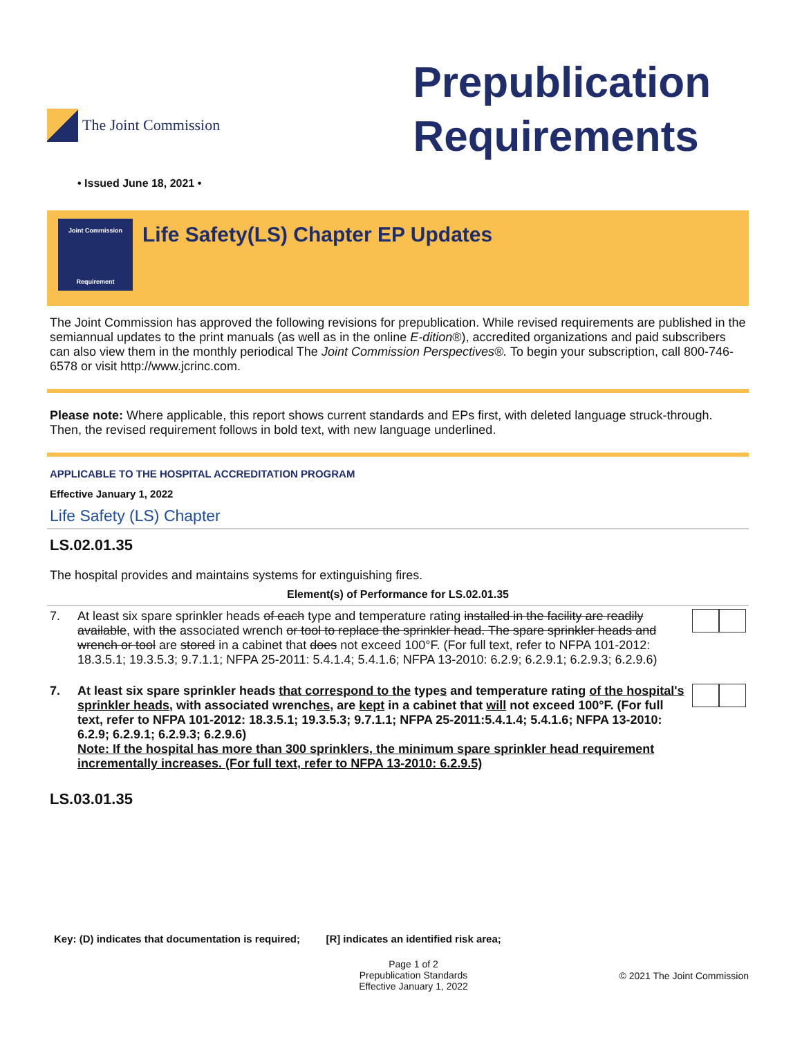The Joint Commission
Prepublication
Requirements
• Issued June 18, 2021 •
Joint Commission
Requirement
Life Safety(LS) Chapter EP Updates
The Joint Commission has approved the following revisions for prepublication. While revised requirements are published in the semiannual updates to the print manuals (as well as in the online E-dition®), accredited organizations and paid subscribers can also view them in the monthly periodical The Joint Commission Perspectives®. To begin your subscription, call 800-746-6578 or visit http://www.jcrinc.com.
Please note: Where applicable, this report shows current standards and EPs first, with deleted language struck-through. Then, the revised requirement follows in bold text, with new language underlined.
APPLICABLE TO THE HOSPITAL ACCREDITATION PROGRAM
Effective January 1, 2022
Life Safety (LS) Chapter
LS.02.01.35
The hospital provides and maintains systems for extinguishing fires.
Element(s) of Performance for LS.02.01.35
7. At least six spare sprinkler heads of each type and temperature rating installed in the facility are readily available, with the associated wrench or tool to replace the sprinkler head. The spare sprinkler heads and wrench or tool are stored in a cabinet that does not exceed 100°F. (For full text, refer to NFPA 101-2012: 18.3.5.1; 19.3.5.3; 9.7.1.1; NFPA 25-2011: 5.4.1.4; 5.4.1.6; NFPA 13-2010: 6.2.9; 6.2.9.1; 6.2.9.3; 6.2.9.6)
7. At least six spare sprinkler heads that correspond to the types and temperature rating of the hospital's sprinkler heads, with associated wrenches, are kept in a cabinet that will not exceed 100°F. (For full text, refer to NFPA 101-2012: 18.3.5.1; 19.3.5.3; 9.7.1.1; NFPA 25-2011:5.4.1.4; 5.4.1.6; NFPA 13-2010: 6.2.9; 6.2.9.1; 6.2.9.3; 6.2.9.6)
Note: If the hospital has more than 300 sprinklers, the minimum spare sprinkler head requirement incrementally increases. (For full text, refer to NFPA 13-2010: 6.2.9.5)
LS.03.01.35
Key: (D) indicates that documentation is required; [R] indicates an identified risk area;
Page 1 of 2
Prepublication Standards
Effective January 1, 2022
© 2021 The Joint Commission